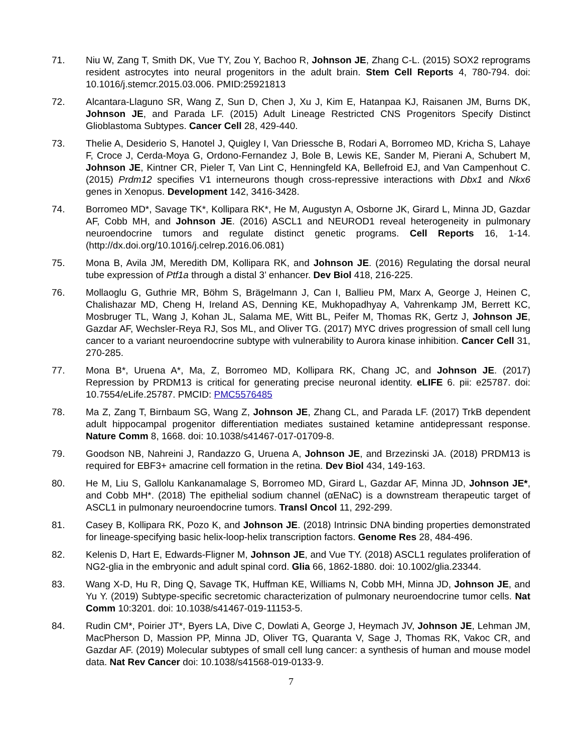71. Niu W, Zang T, Smith DK, Vue TY, Zou Y, Bachoo R, Johnson JE, Zhang C-L. (2015) SOX2 reprograms resident astrocytes into neural progenitors in the adult brain. Stem Cell Reports 4, 780-794. doi: 10.1016/j.stemcr.2015.03.006. PMID:25921813
72. Alcantara-Llaguno SR, Wang Z, Sun D, Chen J, Xu J, Kim E, Hatanpaa KJ, Raisanen JM, Burns DK, Johnson JE, and Parada LF. (2015) Adult Lineage Restricted CNS Progenitors Specify Distinct Glioblastoma Subtypes. Cancer Cell 28, 429-440.
73. Thelie A, Desiderio S, Hanotel J, Quigley I, Van Driessche B, Rodari A, Borromeo MD, Kricha S, Lahaye F, Croce J, Cerda-Moya G, Ordono-Fernandez J, Bole B, Lewis KE, Sander M, Pierani A, Schubert M, Johnson JE, Kintner CR, Pieler T, Van Lint C, Henningfeld KA, Bellefroid EJ, and Van Campenhout C. (2015) Prdm12 specifies V1 interneurons though cross-repressive interactions with Dbx1 and Nkx6 genes in Xenopus. Development 142, 3416-3428.
74. Borromeo MD*, Savage TK*, Kollipara RK*, He M, Augustyn A, Osborne JK, Girard L, Minna JD, Gazdar AF, Cobb MH, and Johnson JE. (2016) ASCL1 and NEUROD1 reveal heterogeneity in pulmonary neuroendocrine tumors and regulate distinct genetic programs. Cell Reports 16, 1-14. (http://dx.doi.org/10.1016/j.celrep.2016.06.081)
75. Mona B, Avila JM, Meredith DM, Kollipara RK, and Johnson JE. (2016) Regulating the dorsal neural tube expression of Ptf1a through a distal 3’ enhancer. Dev Biol 418, 216-225.
76. Mollaoglu G, Guthrie MR, Böhm S, Brägelmann J, Can I, Ballieu PM, Marx A, George J, Heinen C, Chalishazar MD, Cheng H, Ireland AS, Denning KE, Mukhopadhyay A, Vahrenkamp JM, Berrett KC, Mosbruger TL, Wang J, Kohan JL, Salama ME, Witt BL, Peifer M, Thomas RK, Gertz J, Johnson JE, Gazdar AF, Wechsler-Reya RJ, Sos ML, and Oliver TG. (2017) MYC drives progression of small cell lung cancer to a variant neuroendocrine subtype with vulnerability to Aurora kinase inhibition. Cancer Cell 31, 270-285.
77. Mona B*, Uruena A*, Ma, Z, Borromeo MD, Kollipara RK, Chang JC, and Johnson JE. (2017) Repression by PRDM13 is critical for generating precise neuronal identity. eLIFE 6. pii: e25787. doi: 10.7554/eLife.25787. PMCID: PMC5576485
78. Ma Z, Zang T, Birnbaum SG, Wang Z, Johnson JE, Zhang CL, and Parada LF. (2017) TrkB dependent adult hippocampal progenitor differentiation mediates sustained ketamine antidepressant response. Nature Comm 8, 1668. doi: 10.1038/s41467-017-01709-8.
79. Goodson NB, Nahreini J, Randazzo G, Uruena A, Johnson JE, and Brzezinski JA. (2018) PRDM13 is required for EBF3+ amacrine cell formation in the retina. Dev Biol 434, 149-163.
80. He M, Liu S, Gallolu Kankanamalage S, Borromeo MD, Girard L, Gazdar AF, Minna JD, Johnson JE*, and Cobb MH*. (2018) The epithelial sodium channel (αENaC) is a downstream therapeutic target of ASCL1 in pulmonary neuroendocrine tumors. Transl Oncol 11, 292-299.
81. Casey B, Kollipara RK, Pozo K, and Johnson JE. (2018) Intrinsic DNA binding properties demonstrated for lineage-specifying basic helix-loop-helix transcription factors. Genome Res 28, 484-496.
82. Kelenis D, Hart E, Edwards-Fligner M, Johnson JE, and Vue TY. (2018) ASCL1 regulates proliferation of NG2-glia in the embryonic and adult spinal cord. Glia 66, 1862-1880. doi: 10.1002/glia.23344.
83. Wang X-D, Hu R, Ding Q, Savage TK, Huffman KE, Williams N, Cobb MH, Minna JD, Johnson JE, and Yu Y. (2019) Subtype-specific secretomic characterization of pulmonary neuroendocrine tumor cells. Nat Comm 10:3201. doi: 10.1038/s41467-019-11153-5.
84. Rudin CM*, Poirier JT*, Byers LA, Dive C, Dowlati A, George J, Heymach JV, Johnson JE, Lehman JM, MacPherson D, Massion PP, Minna JD, Oliver TG, Quaranta V, Sage J, Thomas RK, Vakoc CR, and Gazdar AF. (2019) Molecular subtypes of small cell lung cancer: a synthesis of human and mouse model data. Nat Rev Cancer doi: 10.1038/s41568-019-0133-9.
7